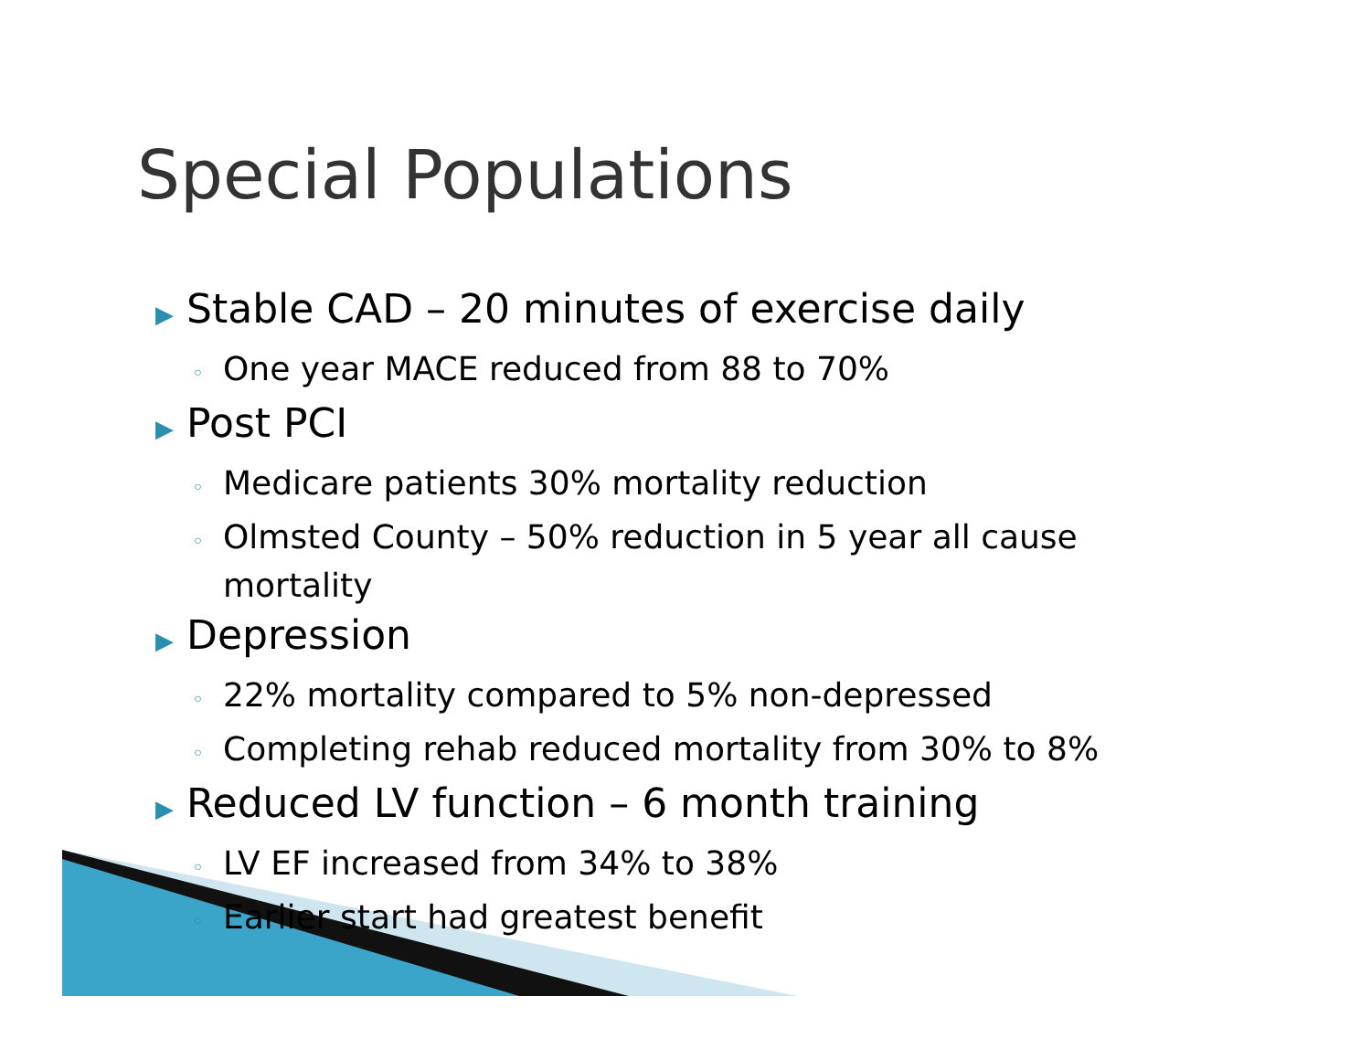Special Populations
▶ Stable CAD – 20 minutes of exercise daily
◦ One year MACE reduced from 88 to 70%
▶ Post PCI
◦ Medicare patients 30% mortality reduction
◦ Olmsted County – 50% reduction in 5 year all cause mortality
▶ Depression
◦ 22% mortality compared to 5% non-depressed
◦ Completing rehab reduced mortality from 30% to 8%
▶ Reduced LV function – 6 month training
◦ LV EF increased from 34% to 38%
◦ Earlier start had greatest benefit